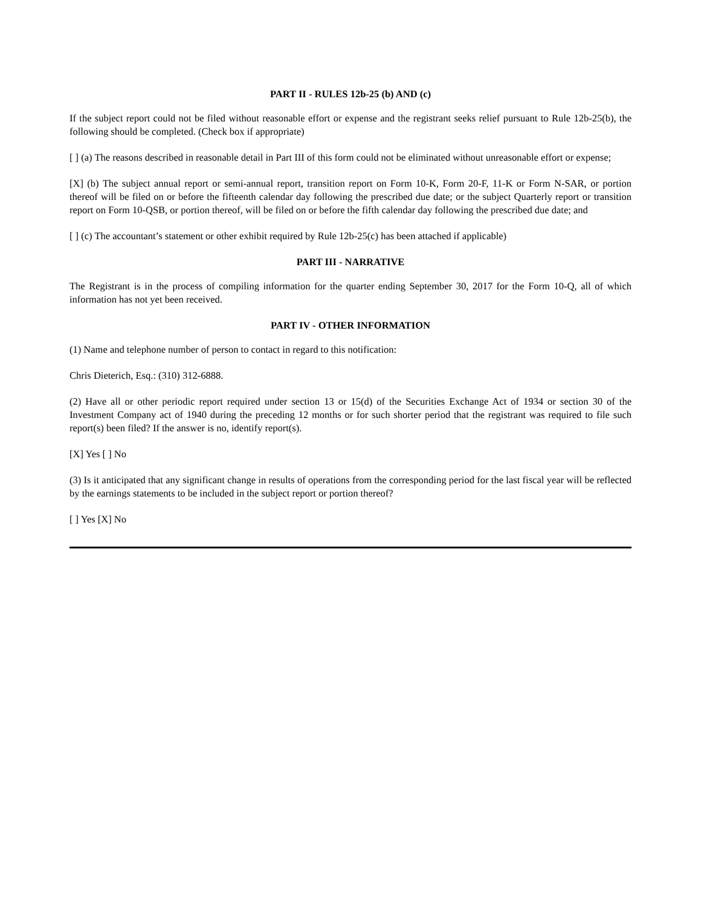PART II - RULES 12b-25 (b) AND (c)
If the subject report could not be filed without reasonable effort or expense and the registrant seeks relief pursuant to Rule 12b-25(b), the following should be completed. (Check box if appropriate)
[ ] (a) The reasons described in reasonable detail in Part III of this form could not be eliminated without unreasonable effort or expense;
[X] (b) The subject annual report or semi-annual report, transition report on Form 10-K, Form 20-F, 11-K or Form N-SAR, or portion thereof will be filed on or before the fifteenth calendar day following the prescribed due date; or the subject Quarterly report or transition report on Form 10-QSB, or portion thereof, will be filed on or before the fifth calendar day following the prescribed due date; and
[ ] (c) The accountant’s statement or other exhibit required by Rule 12b-25(c) has been attached if applicable)
PART III - NARRATIVE
The Registrant is in the process of compiling information for the quarter ending September 30, 2017 for the Form 10-Q, all of which information has not yet been received.
PART IV - OTHER INFORMATION
(1) Name and telephone number of person to contact in regard to this notification:
Chris Dieterich, Esq.: (310) 312-6888.
(2) Have all or other periodic report required under section 13 or 15(d) of the Securities Exchange Act of 1934 or section 30 of the Investment Company act of 1940 during the preceding 12 months or for such shorter period that the registrant was required to file such report(s) been filed? If the answer is no, identify report(s).
[X] Yes [ ] No
(3) Is it anticipated that any significant change in results of operations from the corresponding period for the last fiscal year will be reflected by the earnings statements to be included in the subject report or portion thereof?
[ ] Yes [X] No